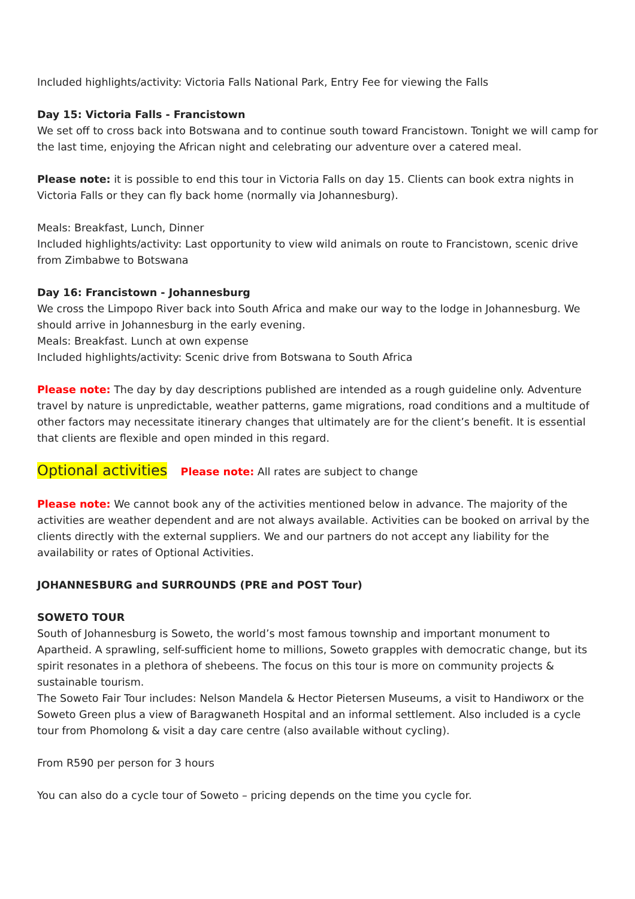Included highlights/activity: Victoria Falls National Park, Entry Fee for viewing the Falls
Day 15: Victoria Falls - Francistown
We set off to cross back into Botswana and to continue south toward Francistown. Tonight we will camp for the last time, enjoying the African night and celebrating our adventure over a catered meal.
Please note: it is possible to end this tour in Victoria Falls on day 15. Clients can book extra nights in Victoria Falls or they can fly back home (normally via Johannesburg).
Meals: Breakfast, Lunch, Dinner
Included highlights/activity: Last opportunity to view wild animals on route to Francistown, scenic drive from Zimbabwe to Botswana
Day 16: Francistown - Johannesburg
We cross the Limpopo River back into South Africa and make our way to the lodge in Johannesburg. We should arrive in Johannesburg in the early evening.
Meals: Breakfast. Lunch at own expense
Included highlights/activity: Scenic drive from Botswana to South Africa
Please note: The day by day descriptions published are intended as a rough guideline only. Adventure travel by nature is unpredictable, weather patterns, game migrations, road conditions and a multitude of other factors may necessitate itinerary changes that ultimately are for the client’s benefit. It is essential that clients are flexible and open minded in this regard.
Optional activities Please note: All rates are subject to change
Please note: We cannot book any of the activities mentioned below in advance. The majority of the activities are weather dependent and are not always available. Activities can be booked on arrival by the clients directly with the external suppliers. We and our partners do not accept any liability for the availability or rates of Optional Activities.
JOHANNESBURG and SURROUNDS (PRE and POST Tour)
SOWETO TOUR
South of Johannesburg is Soweto, the world’s most famous township and important monument to Apartheid. A sprawling, self-sufficient home to millions, Soweto grapples with democratic change, but its spirit resonates in a plethora of shebeens. The focus on this tour is more on community projects & sustainable tourism.
The Soweto Fair Tour includes: Nelson Mandela & Hector Pietersen Museums, a visit to Handiworx or the Soweto Green plus a view of Baragwaneth Hospital and an informal settlement. Also included is a cycle tour from Phomolong & visit a day care centre (also available without cycling).
From R590 per person for 3 hours
You can also do a cycle tour of Soweto – pricing depends on the time you cycle for.